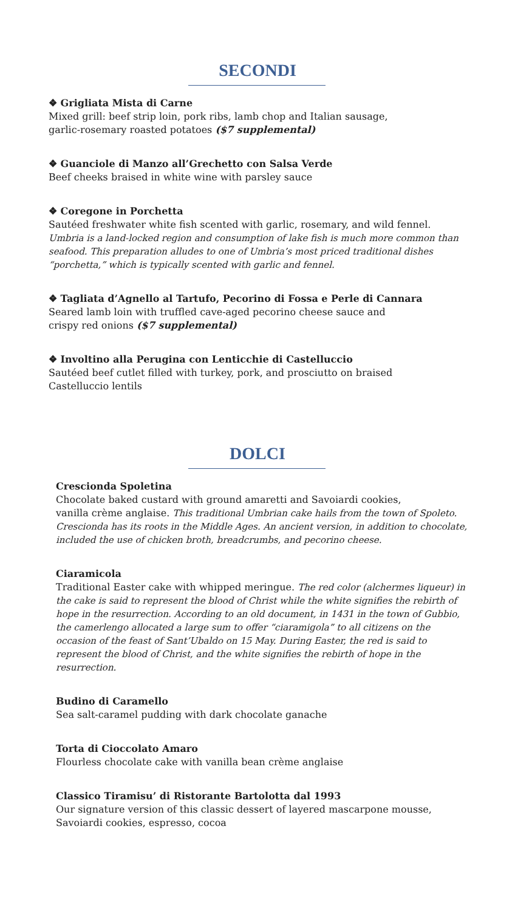SECONDI
❖ Grigliata Mista di Carne
Mixed grill: beef strip loin, pork ribs, lamb chop and Italian sausage,
garlic-rosemary roasted potatoes ($7 supplemental)
❖ Guanciole di Manzo all’Grechetto con Salsa Verde
Beef cheeks braised in white wine with parsley sauce
❖ Coregone in Porchetta
Sautéed freshwater white fish scented with garlic, rosemary, and wild fennel.
Umbria is a land-locked region and consumption of lake fish is much more common than seafood. This preparation alludes to one of Umbria’s most priced traditional dishes “porchetta,” which is typically scented with garlic and fennel.
❖ Tagliata d’Agnello al Tartufo, Pecorino di Fossa e Perle di Cannara
Seared lamb loin with truffled cave-aged pecorino cheese sauce and
crispy red onions ($7 supplemental)
❖ Involtino alla Perugina con Lenticchie di Castelluccio
Sautéed beef cutlet filled with turkey, pork, and prosciutto on braised
Castelluccio lentils
DOLCI
Crescionda Spoletina
Chocolate baked custard with ground amaretti and Savoiardi cookies,
vanilla crème anglaise. This traditional Umbrian cake hails from the town of Spoleto. Crescionda has its roots in the Middle Ages. An ancient version, in addition to chocolate, included the use of chicken broth, breadcrumbs, and pecorino cheese.
Ciaramicola
Traditional Easter cake with whipped meringue. The red color (alchermes liqueur) in the cake is said to represent the blood of Christ while the white signifies the rebirth of hope in the resurrection. According to an old document, in 1431 in the town of Gubbio, the camerlengo allocated a large sum to offer “ciaramigola” to all citizens on the occasion of the feast of Sant’Ubaldo on 15 May. During Easter, the red is said to represent the blood of Christ, and the white signifies the rebirth of hope in the resurrection.
Budino di Caramello
Sea salt-caramel pudding with dark chocolate ganache
Torta di Cioccolato Amaro
Flourless chocolate cake with vanilla bean crème anglaise
Classico Tiramisu’ di Ristorante Bartolotta dal 1993
Our signature version of this classic dessert of layered mascarpone mousse,
Savoiardi cookies, espresso, cocoa